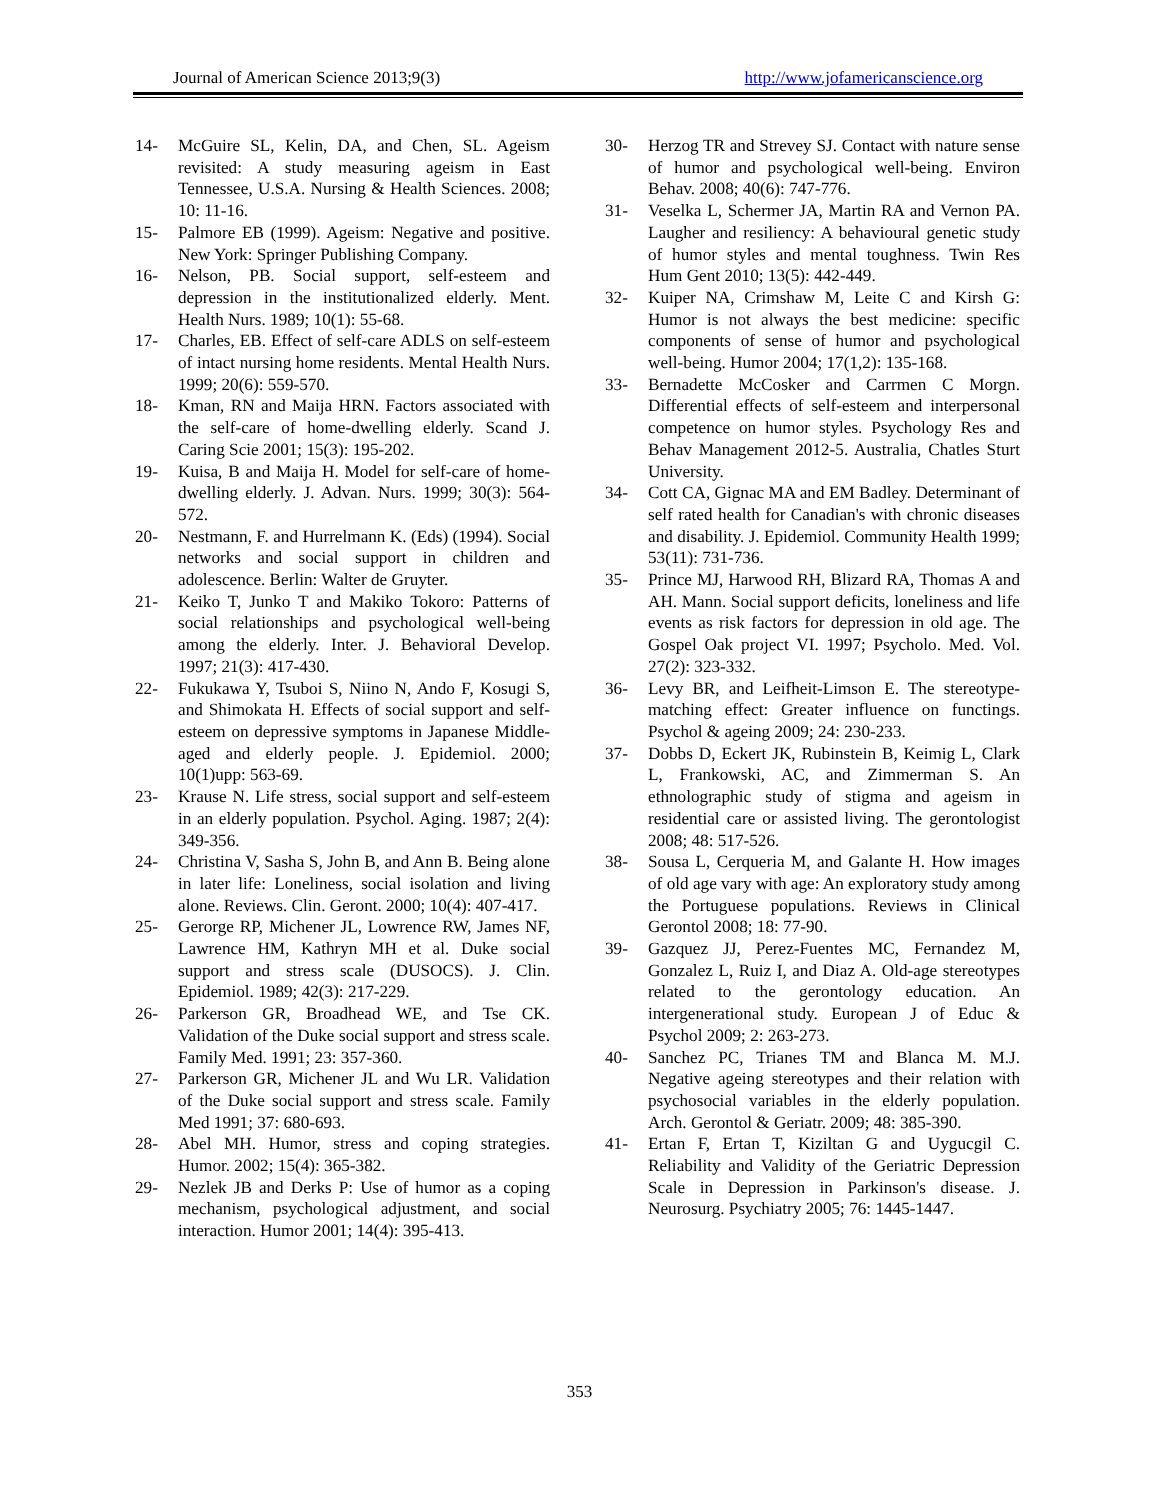Journal of American Science 2013;9(3) http://www.jofamericanscience.org
14- McGuire SL, Kelin, DA, and Chen, SL. Ageism revisited: A study measuring ageism in East Tennessee, U.S.A. Nursing & Health Sciences. 2008; 10: 11-16.
15- Palmore EB (1999). Ageism: Negative and positive. New York: Springer Publishing Company.
16- Nelson, PB. Social support, self-esteem and depression in the institutionalized elderly. Ment. Health Nurs. 1989; 10(1): 55-68.
17- Charles, EB. Effect of self-care ADLS on self-esteem of intact nursing home residents. Mental Health Nurs. 1999; 20(6): 559-570.
18- Kman, RN and Maija HRN. Factors associated with the self-care of home-dwelling elderly. Scand J. Caring Scie 2001; 15(3): 195-202.
19- Kuisa, B and Maija H. Model for self-care of home-dwelling elderly. J. Advan. Nurs. 1999; 30(3): 564-572.
20- Nestmann, F. and Hurrelmann K. (Eds) (1994). Social networks and social support in children and adolescence. Berlin: Walter de Gruyter.
21- Keiko T, Junko T and Makiko Tokoro: Patterns of social relationships and psychological well-being among the elderly. Inter. J. Behavioral Develop. 1997; 21(3): 417-430.
22- Fukukawa Y, Tsuboi S, Niino N, Ando F, Kosugi S, and Shimokata H. Effects of social support and self-esteem on depressive symptoms in Japanese Middle-aged and elderly people. J. Epidemiol. 2000; 10(1)upp: 563-69.
23- Krause N. Life stress, social support and self-esteem in an elderly population. Psychol. Aging. 1987; 2(4): 349-356.
24- Christina V, Sasha S, John B, and Ann B. Being alone in later life: Loneliness, social isolation and living alone. Reviews. Clin. Geront. 2000; 10(4): 407-417.
25- Gerorge RP, Michener JL, Lowrence RW, James NF, Lawrence HM, Kathryn MH et al. Duke social support and stress scale (DUSOCS). J. Clin. Epidemiol. 1989; 42(3): 217-229.
26- Parkerson GR, Broadhead WE, and Tse CK. Validation of the Duke social support and stress scale. Family Med. 1991; 23: 357-360.
27- Parkerson GR, Michener JL and Wu LR. Validation of the Duke social support and stress scale. Family Med 1991; 37: 680-693.
28- Abel MH. Humor, stress and coping strategies. Humor. 2002; 15(4): 365-382.
29- Nezlek JB and Derks P: Use of humor as a coping mechanism, psychological adjustment, and social interaction. Humor 2001; 14(4): 395-413.
30- Herzog TR and Strevey SJ. Contact with nature sense of humor and psychological well-being. Environ Behav. 2008; 40(6): 747-776.
31- Veselka L, Schermer JA, Martin RA and Vernon PA. Laugher and resiliency: A behavioural genetic study of humor styles and mental toughness. Twin Res Hum Gent 2010; 13(5): 442-449.
32- Kuiper NA, Crimshaw M, Leite C and Kirsh G: Humor is not always the best medicine: specific components of sense of humor and psychological well-being. Humor 2004; 17(1,2): 135-168.
33- Bernadette McCosker and Carrmen C Morgn. Differential effects of self-esteem and interpersonal competence on humor styles. Psychology Res and Behav Management 2012-5. Australia, Chatles Sturt University.
34- Cott CA, Gignac MA and EM Badley. Determinant of self rated health for Canadian's with chronic diseases and disability. J. Epidemiol. Community Health 1999; 53(11): 731-736.
35- Prince MJ, Harwood RH, Blizard RA, Thomas A and AH. Mann. Social support deficits, loneliness and life events as risk factors for depression in old age. The Gospel Oak project VI. 1997; Psycholo. Med. Vol. 27(2): 323-332.
36- Levy BR, and Leifheit-Limson E. The stereotype-matching effect: Greater influence on functings. Psychol & ageing 2009; 24: 230-233.
37- Dobbs D, Eckert JK, Rubinstein B, Keimig L, Clark L, Frankowski, AC, and Zimmerman S. An ethnolographic study of stigma and ageism in residential care or assisted living. The gerontologist 2008; 48: 517-526.
38- Sousa L, Cerqueria M, and Galante H. How images of old age vary with age: An exploratory study among the Portuguese populations. Reviews in Clinical Gerontol 2008; 18: 77-90.
39- Gazquez JJ, Perez-Fuentes MC, Fernandez M, Gonzalez L, Ruiz I, and Diaz A. Old-age stereotypes related to the gerontology education. An intergenerational study. European J of Educ & Psychol 2009; 2: 263-273.
40- Sanchez PC, Trianes TM and Blanca M. M.J. Negative ageing stereotypes and their relation with psychosocial variables in the elderly population. Arch. Gerontol & Geriatr. 2009; 48: 385-390.
41- Ertan F, Ertan T, Kiziltan G and Uygucgil C. Reliability and Validity of the Geriatric Depression Scale in Depression in Parkinson's disease. J. Neurosurg. Psychiatry 2005; 76: 1445-1447.
353